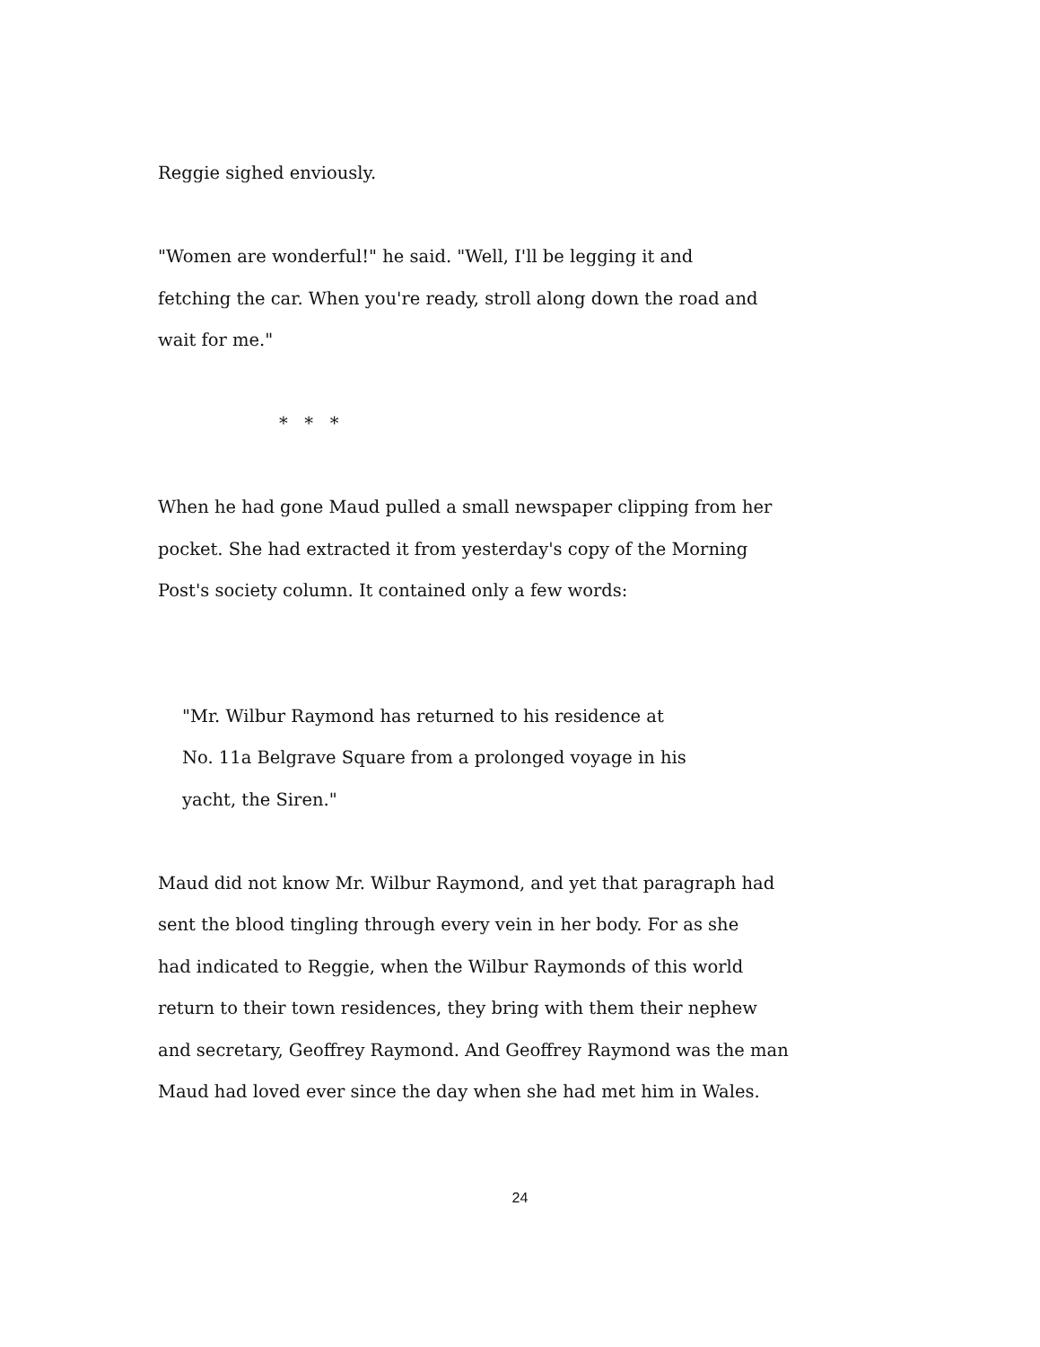Reggie sighed enviously.
"Women are wonderful!" he said. "Well, I'll be legging it and
fetching the car. When you're ready, stroll along down the road and
wait for me."
* * *
When he had gone Maud pulled a small newspaper clipping from her
pocket. She had extracted it from yesterday's copy of the Morning
Post's society column. It contained only a few words:
"Mr. Wilbur Raymond has returned to his residence at
No. 11a Belgrave Square from a prolonged voyage in his
yacht, the Siren."
Maud did not know Mr. Wilbur Raymond, and yet that paragraph had
sent the blood tingling through every vein in her body. For as she
had indicated to Reggie, when the Wilbur Raymonds of this world
return to their town residences, they bring with them their nephew
and secretary, Geoffrey Raymond. And Geoffrey Raymond was the man
Maud had loved ever since the day when she had met him in Wales.
24